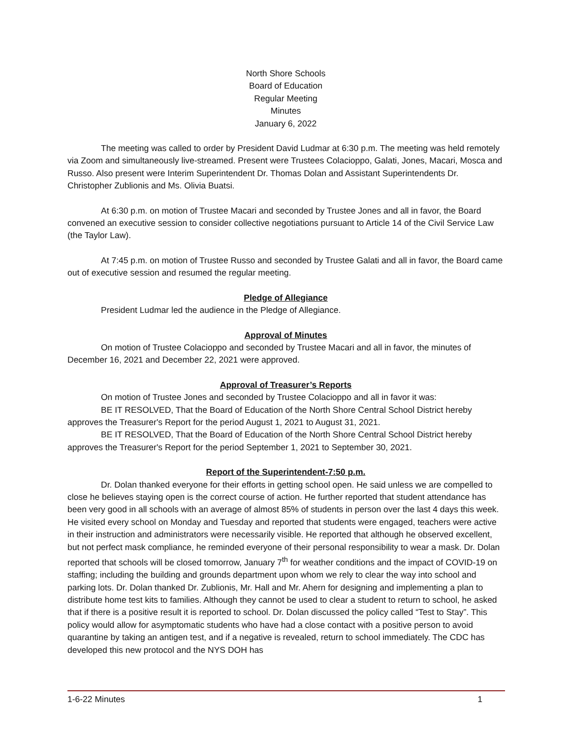North Shore Schools
Board of Education
Regular Meeting
Minutes
January 6, 2022
The meeting was called to order by President David Ludmar at 6:30 p.m. The meeting was held remotely via Zoom and simultaneously live-streamed. Present were Trustees Colacioppo, Galati, Jones, Macari, Mosca and Russo. Also present were Interim Superintendent Dr. Thomas Dolan and Assistant Superintendents Dr. Christopher Zublionis and Ms. Olivia Buatsi.
At 6:30 p.m. on motion of Trustee Macari and seconded by Trustee Jones and all in favor, the Board convened an executive session to consider collective negotiations pursuant to Article 14 of the Civil Service Law (the Taylor Law).
At 7:45 p.m. on motion of Trustee Russo and seconded by Trustee Galati and all in favor, the Board came out of executive session and resumed the regular meeting.
Pledge of Allegiance
President Ludmar led the audience in the Pledge of Allegiance.
Approval of Minutes
On motion of Trustee Colacioppo and seconded by Trustee Macari and all in favor, the minutes of December 16, 2021 and December 22, 2021 were approved.
Approval of Treasurer’s Reports
On motion of Trustee Jones and seconded by Trustee Colacioppo and all in favor it was:
BE IT RESOLVED, That the Board of Education of the North Shore Central School District hereby approves the Treasurer's Report for the period August 1, 2021 to August 31, 2021.
BE IT RESOLVED, That the Board of Education of the North Shore Central School District hereby approves the Treasurer's Report for the period September 1, 2021 to September 30, 2021.
Report of the Superintendent-7:50 p.m.
Dr. Dolan thanked everyone for their efforts in getting school open. He said unless we are compelled to close he believes staying open is the correct course of action. He further reported that student attendance has been very good in all schools with an average of almost 85% of students in person over the last 4 days this week. He visited every school on Monday and Tuesday and reported that students were engaged, teachers were active in their instruction and administrators were necessarily visible. He reported that although he observed excellent, but not perfect mask compliance, he reminded everyone of their personal responsibility to wear a mask. Dr. Dolan reported that schools will be closed tomorrow, January 7<sup>th</sup> for weather conditions and the impact of COVID-19 on staffing; including the building and grounds department upon whom we rely to clear the way into school and parking lots. Dr. Dolan thanked Dr. Zublionis, Mr. Hall and Mr. Ahern for designing and implementing a plan to distribute home test kits to families. Although they cannot be used to clear a student to return to school, he asked that if there is a positive result it is reported to school. Dr. Dolan discussed the policy called “Test to Stay”. This policy would allow for asymptomatic students who have had a close contact with a positive person to avoid quarantine by taking an antigen test, and if a negative is revealed, return to school immediately. The CDC has developed this new protocol and the NYS DOH has
1-6-22 Minutes 1